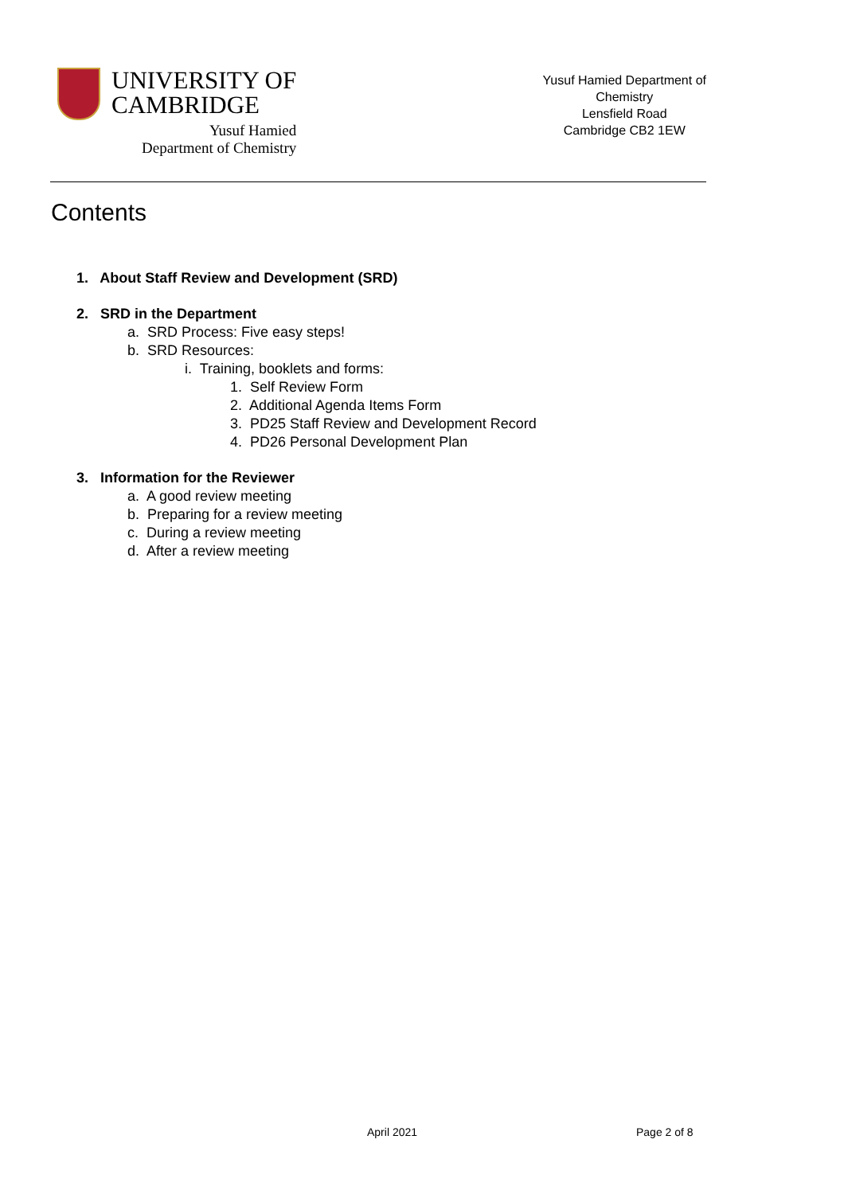UNIVERSITY OF
CAMBRIDGE
Yusuf Hamied
Department of Chemistry
Yusuf Hamied Department of
Chemistry
Lensfield Road
Cambridge CB2 1EW
Contents
1. About Staff Review and Development (SRD)
2. SRD in the Department
a. SRD Process: Five easy steps!
b. SRD Resources:
i. Training, booklets and forms:
1. Self Review Form
2. Additional Agenda Items Form
3. PD25 Staff Review and Development Record
4. PD26 Personal Development Plan
3. Information for the Reviewer
a. A good review meeting
b. Preparing for a review meeting
c. During a review meeting
d. After a review meeting
April 2021 Page 2 of 8